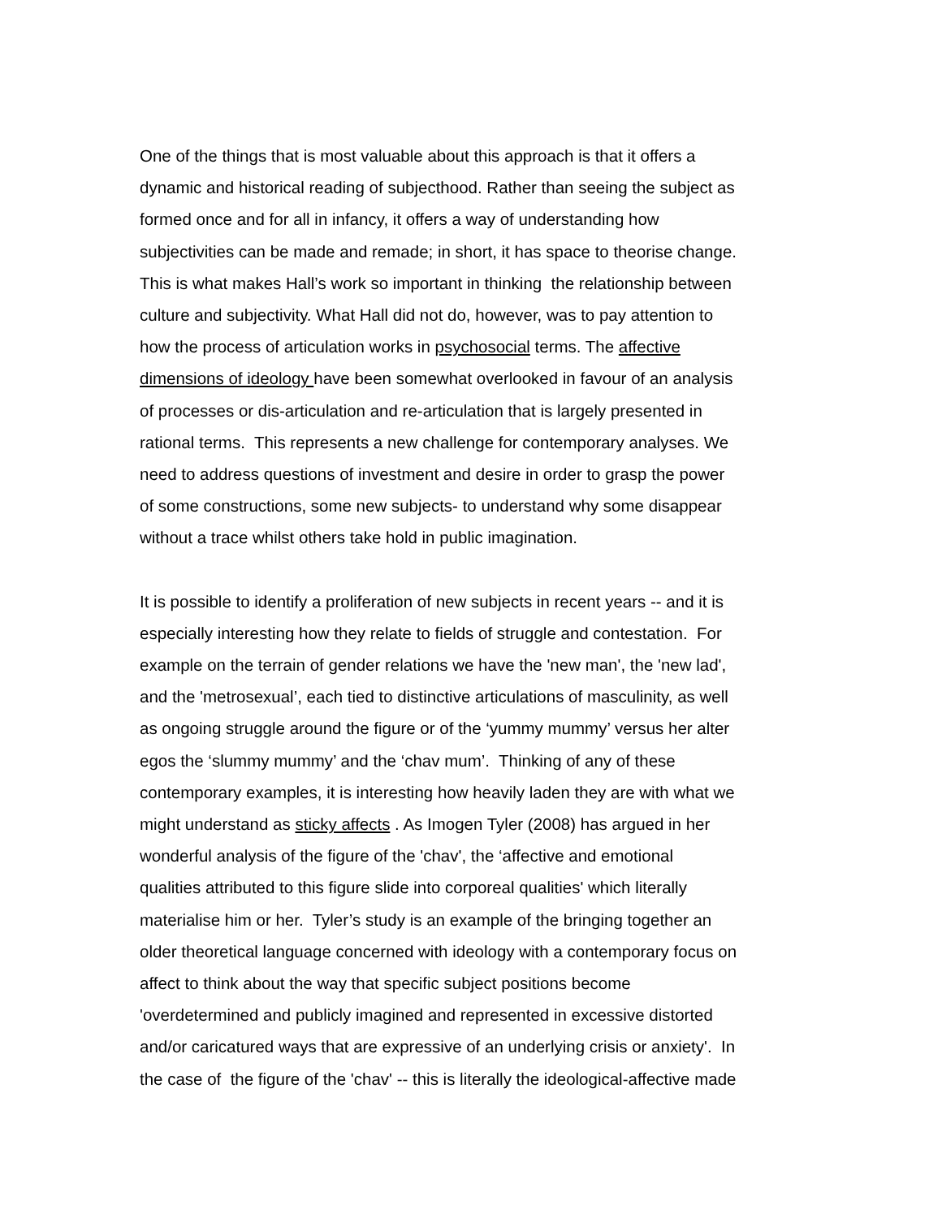One of the things that is most valuable about this approach is that it offers a
dynamic and historical reading of subjecthood. Rather than seeing the subject as
formed once and for all in infancy, it offers a way of understanding how
subjectivities can be made and remade; in short, it has space to theorise change.
This is what makes Hall’s work so important in thinking the relationship between
culture and subjectivity. What Hall did not do, however, was to pay attention to
how the process of articulation works in psychosocial terms. The affective
dimensions of ideology have been somewhat overlooked in favour of an analysis
of processes or dis-articulation and re-articulation that is largely presented in
rational terms. This represents a new challenge for contemporary analyses. We
need to address questions of investment and desire in order to grasp the power
of some constructions, some new subjects- to understand why some disappear
without a trace whilst others take hold in public imagination.
It is possible to identify a proliferation of new subjects in recent years -- and it is
especially interesting how they relate to fields of struggle and contestation. For
example on the terrain of gender relations we have the 'new man', the 'new lad',
and the 'metrosexual’, each tied to distinctive articulations of masculinity, as well
as ongoing struggle around the figure or of the ‘yummy mummy’ versus her alter
egos the ‘slummy mummy’ and the ‘chav mum’. Thinking of any of these
contemporary examples, it is interesting how heavily laden they are with what we
might understand as sticky affects . As Imogen Tyler (2008) has argued in her
wonderful analysis of the figure of the 'chav', the ‘affective and emotional
qualities attributed to this figure slide into corporeal qualities' which literally
materialise him or her. Tyler’s study is an example of the bringing together an
older theoretical language concerned with ideology with a contemporary focus on
affect to think about the way that specific subject positions become
'overdetermined and publicly imagined and represented in excessive distorted
and/or caricatured ways that are expressive of an underlying crisis or anxiety'. In
the case of the figure of the 'chav' -- this is literally the ideological-affective made